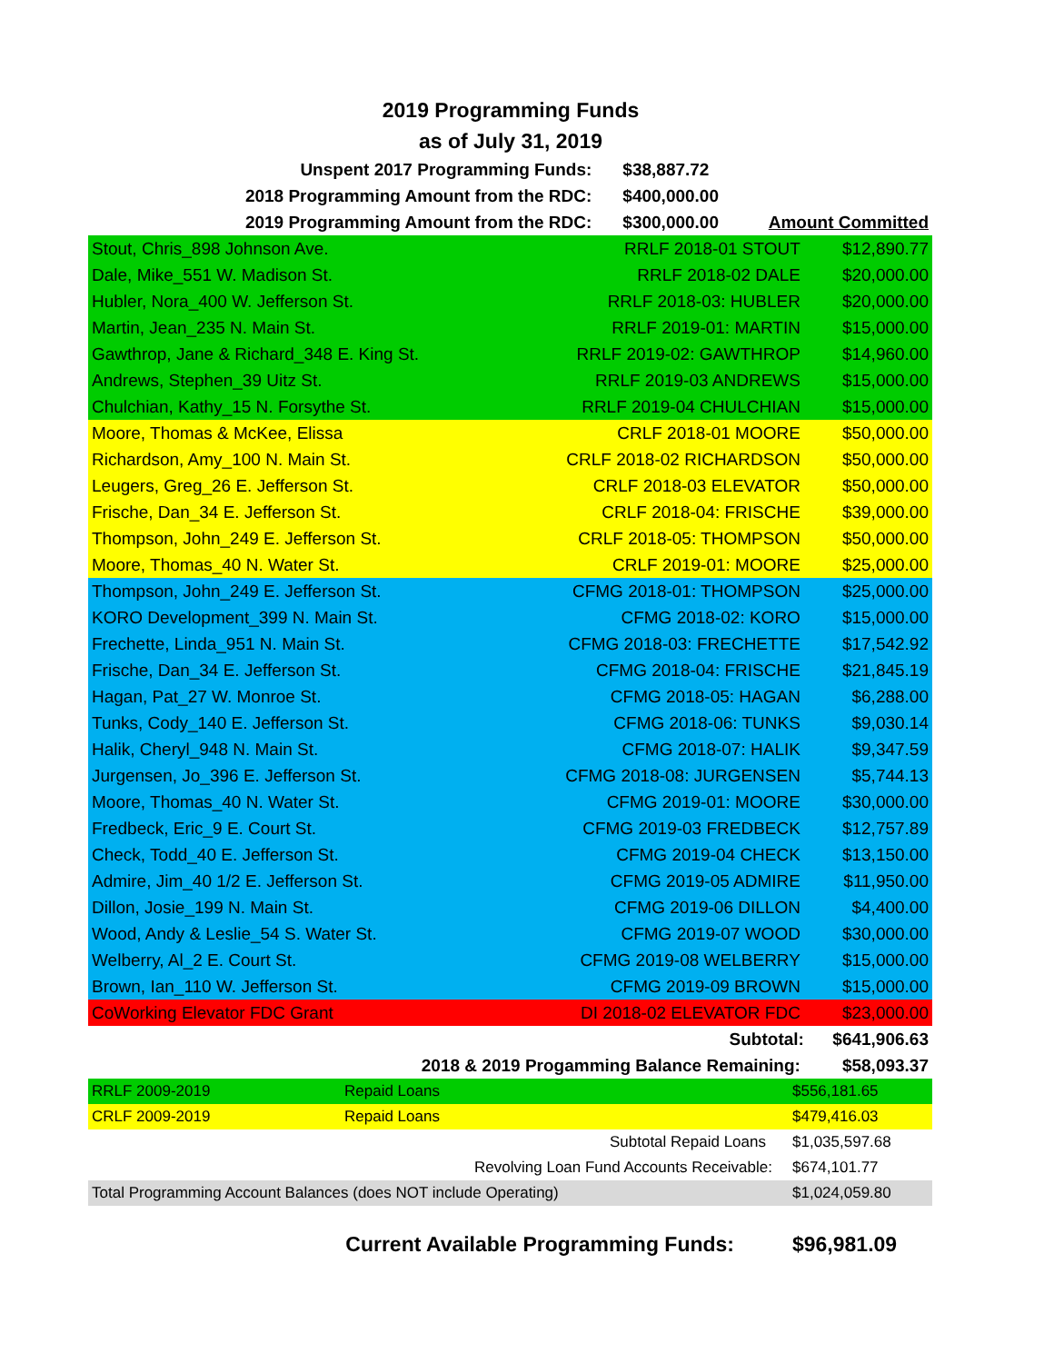2019 Programming Funds
as of July 31, 2019
| Unspent 2017 Programming Funds: | $38,887.72 | |
| 2018 Programming Amount from the RDC: | $400,000.00 | |
| 2019 Programming Amount from the RDC: | $300,000.00 | Amount Committed |
| Stout, Chris_898 Johnson Ave. | RRLF 2018-01 STOUT | $12,890.77 |
| Dale, Mike_551 W. Madison St. | RRLF 2018-02 DALE | $20,000.00 |
| Hubler, Nora_400 W. Jefferson St. | RRLF 2018-03: HUBLER | $20,000.00 |
| Martin, Jean_235 N. Main St. | RRLF 2019-01: MARTIN | $15,000.00 |
| Gawthrop, Jane & Richard_348 E. King St. | RRLF 2019-02: GAWTHROP | $14,960.00 |
| Andrews, Stephen_39 Uitz St. | RRLF 2019-03 ANDREWS | $15,000.00 |
| Chulchian, Kathy_15 N. Forsythe St. | RRLF 2019-04 CHULCHIAN | $15,000.00 |
| Moore, Thomas & McKee, Elissa | CRLF 2018-01 MOORE | $50,000.00 |
| Richardson, Amy_100 N. Main St. | CRLF 2018-02 RICHARDSON | $50,000.00 |
| Leugers, Greg_26 E. Jefferson St. | CRLF 2018-03 ELEVATOR | $50,000.00 |
| Frische, Dan_34 E. Jefferson St. | CRLF 2018-04: FRISCHE | $39,000.00 |
| Thompson, John_249 E. Jefferson St. | CRLF 2018-05: THOMPSON | $50,000.00 |
| Moore, Thomas_40 N. Water St. | CRLF 2019-01: MOORE | $25,000.00 |
| Thompson, John_249 E. Jefferson St. | CFMG 2018-01: THOMPSON | $25,000.00 |
| KORO Development_399 N. Main St. | CFMG 2018-02: KORO | $15,000.00 |
| Frechette, Linda_951 N. Main St. | CFMG 2018-03: FRECHETTE | $17,542.92 |
| Frische, Dan_34 E. Jefferson St. | CFMG 2018-04: FRISCHE | $21,845.19 |
| Hagan, Pat_27 W. Monroe St. | CFMG 2018-05: HAGAN | $6,288.00 |
| Tunks, Cody_140 E. Jefferson St. | CFMG 2018-06: TUNKS | $9,030.14 |
| Halik, Cheryl_948 N. Main St. | CFMG 2018-07: HALIK | $9,347.59 |
| Jurgensen, Jo_396 E. Jefferson St. | CFMG 2018-08: JURGENSEN | $5,744.13 |
| Moore, Thomas_40 N. Water St. | CFMG 2019-01: MOORE | $30,000.00 |
| Fredbeck, Eric_9 E. Court St. | CFMG 2019-03 FREDBECK | $12,757.89 |
| Check, Todd_40 E. Jefferson St. | CFMG 2019-04 CHECK | $13,150.00 |
| Admire, Jim_40 1/2 E. Jefferson St. | CFMG 2019-05 ADMIRE | $11,950.00 |
| Dillon, Josie_199 N. Main St. | CFMG 2019-06 DILLON | $4,400.00 |
| Wood, Andy & Leslie_54 S. Water St. | CFMG 2019-07 WOOD | $30,000.00 |
| Welberry, Al_2 E. Court St. | CFMG 2019-08 WELBERRY | $15,000.00 |
| Brown, Ian_110 W. Jefferson St. | CFMG 2019-09 BROWN | $15,000.00 |
| CoWorking Elevator FDC Grant | DI 2018-02 ELEVATOR FDC | $23,000.00 |
| | Subtotal: | $641,906.63 |
| 2018 & 2019 Progamming Balance Remaining: | | $58,093.37 |
| RRLF 2009-2019 | Repaid Loans | | $556,181.65 |
| CRLF 2009-2019 | Repaid Loans | | $479,416.03 |
| | Subtotal Repaid Loans | | $1,035,597.68 |
| | Revolving Loan Fund Accounts Receivable: | | $674,101.77 |
| Total Programming Account Balances (does NOT include Operating) | | | $1,024,059.80 |
| Current Available Programming Funds: | $96,981.09 |